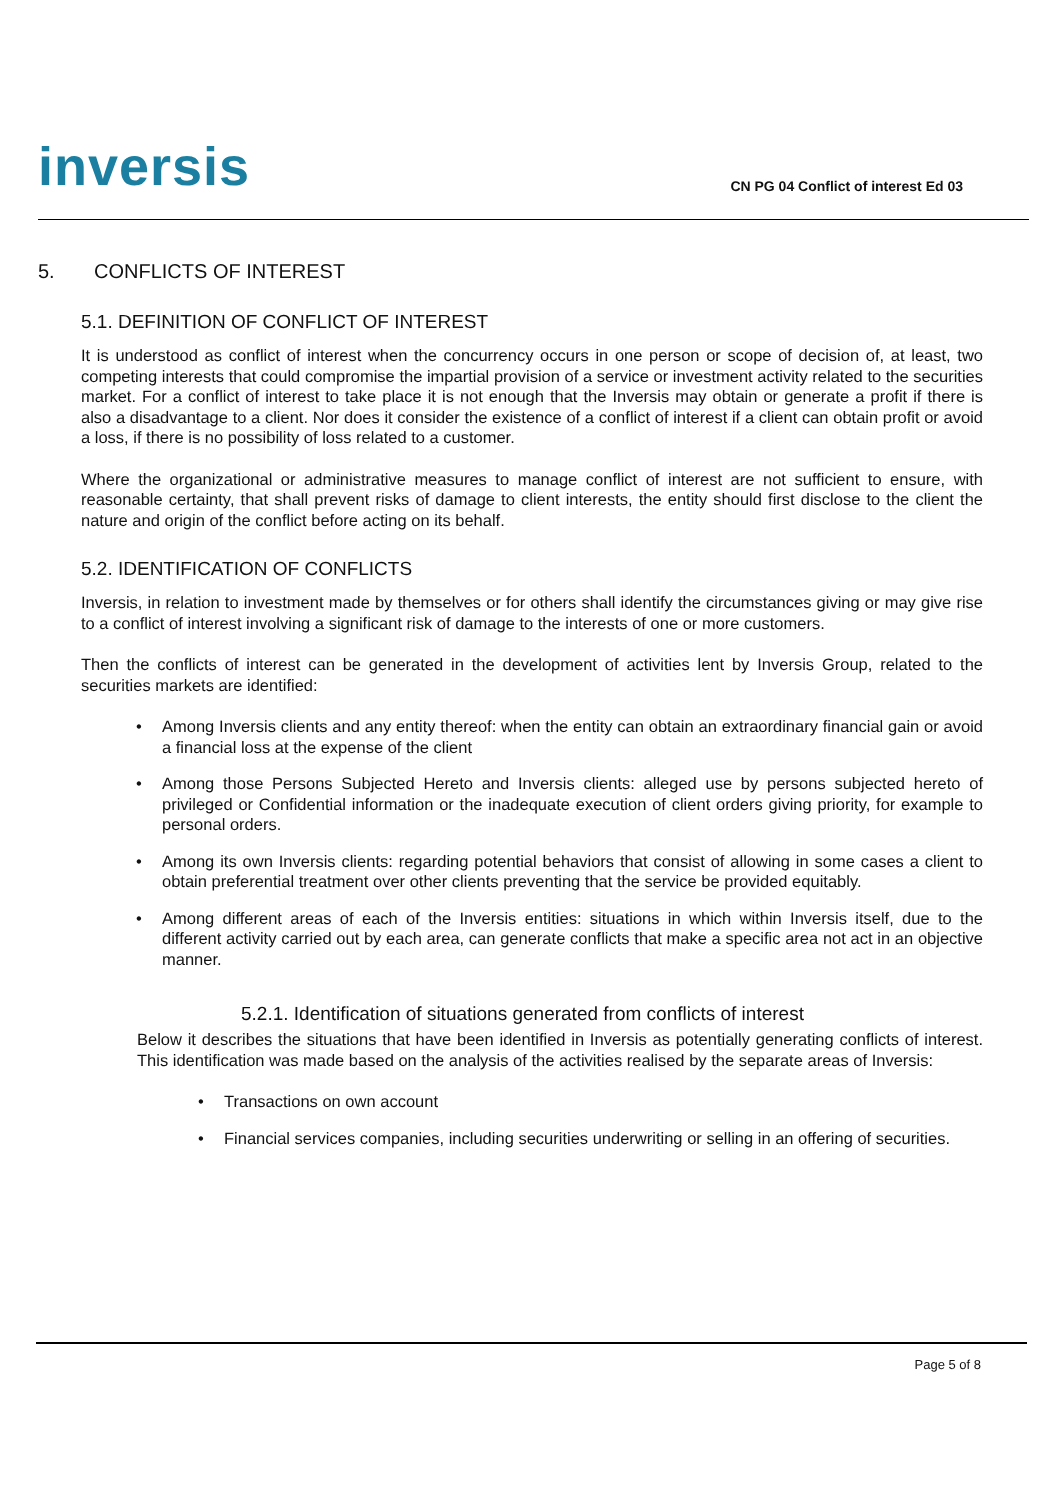inversis
CN PG 04 Conflict of interest Ed 03
5. CONFLICTS OF INTEREST
5.1. DEFINITION OF CONFLICT OF INTEREST
It is understood as conflict of interest when the concurrency occurs in one person or scope of decision of, at least, two competing interests that could compromise the impartial provision of a service or investment activity related to the securities market. For a conflict of interest to take place it is not enough that the Inversis may obtain or generate a profit if there is also a disadvantage to a client. Nor does it consider the existence of a conflict of interest if a client can obtain profit or avoid a loss, if there is no possibility of loss related to a customer.
Where the organizational or administrative measures to manage conflict of interest are not sufficient to ensure, with reasonable certainty, that shall prevent risks of damage to client interests, the entity should first disclose to the client the nature and origin of the conflict before acting on its behalf.
5.2. IDENTIFICATION OF CONFLICTS
Inversis, in relation to investment made by themselves or for others shall identify the circumstances giving or may give rise to a conflict of interest involving a significant risk of damage to the interests of one or more customers.
Then the conflicts of interest can be generated in the development of activities lent by Inversis Group, related to the securities markets are identified:
• Among Inversis clients and any entity thereof: when the entity can obtain an extraordinary financial gain or avoid a financial loss at the expense of the client
• Among those Persons Subjected Hereto and Inversis clients: alleged use by persons subjected hereto of privileged or Confidential information or the inadequate execution of client orders giving priority, for example to personal orders.
• Among its own Inversis clients: regarding potential behaviors that consist of allowing in some cases a client to obtain preferential treatment over other clients preventing that the service be provided equitably.
• Among different areas of each of the Inversis entities: situations in which within Inversis itself, due to the different activity carried out by each area, can generate conflicts that make a specific area not act in an objective manner.
5.2.1. Identification of situations generated from conflicts of interest
Below it describes the situations that have been identified in Inversis as potentially generating conflicts of interest. This identification was made based on the analysis of the activities realised by the separate areas of Inversis:
• Transactions on own account
• Financial services companies, including securities underwriting or selling in an offering of securities.
Page 5 of 8